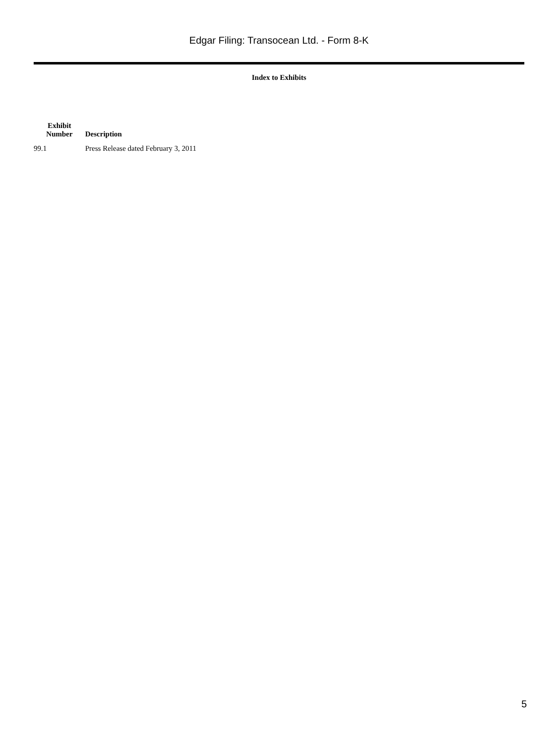Edgar Filing: Transocean Ltd. - Form 8-K
Index to Exhibits
| Exhibit Number | Description |
| --- | --- |
| 99.1 | Press Release dated February 3, 2011 |
5